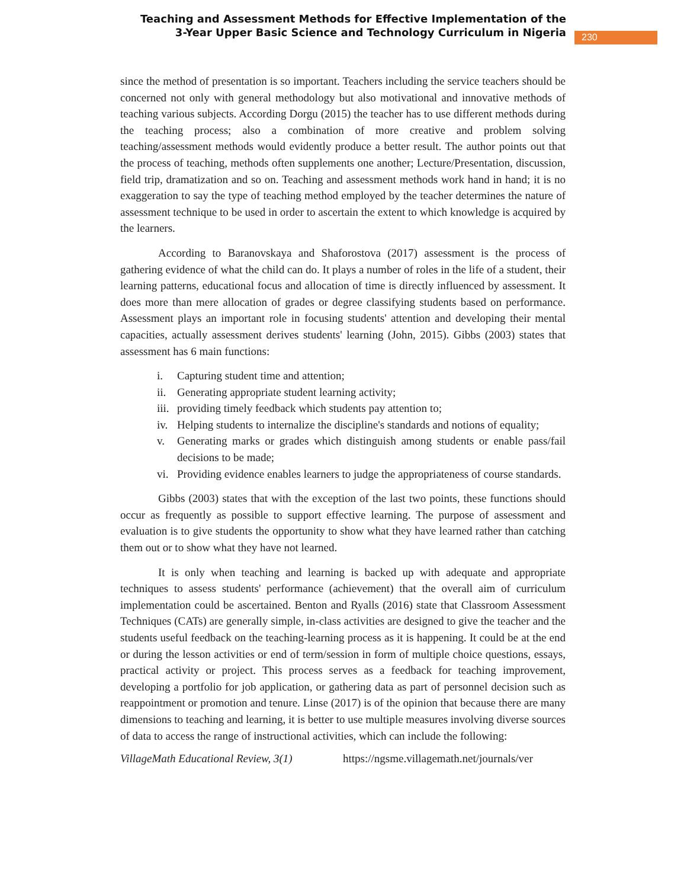Teaching and Assessment Methods for Effective Implementation of the 3-Year Upper Basic Science and Technology Curriculum in Nigeria
230
since the method of presentation is so important. Teachers including the service teachers should be concerned not only with general methodology but also motivational and innovative methods of teaching various subjects. According Dorgu (2015) the teacher has to use different methods during the teaching process; also a combination of more creative and problem solving teaching/assessment methods would evidently produce a better result. The author points out that the process of teaching, methods often supplements one another; Lecture/Presentation, discussion, field trip, dramatization and so on. Teaching and assessment methods work hand in hand; it is no exaggeration to say the type of teaching method employed by the teacher determines the nature of assessment technique to be used in order to ascertain the extent to which knowledge is acquired by the learners.
According to Baranovskaya and Shaforostova (2017) assessment is the process of gathering evidence of what the child can do. It plays a number of roles in the life of a student, their learning patterns, educational focus and allocation of time is directly influenced by assessment. It does more than mere allocation of grades or degree classifying students based on performance. Assessment plays an important role in focusing students' attention and developing their mental capacities, actually assessment derives students' learning (John, 2015). Gibbs (2003) states that assessment has 6 main functions:
i. Capturing student time and attention;
ii. Generating appropriate student learning activity;
iii. providing timely feedback which students pay attention to;
iv. Helping students to internalize the discipline's standards and notions of equality;
v. Generating marks or grades which distinguish among students or enable pass/fail decisions to be made;
vi. Providing evidence enables learners to judge the appropriateness of course standards.
Gibbs (2003) states that with the exception of the last two points, these functions should occur as frequently as possible to support effective learning. The purpose of assessment and evaluation is to give students the opportunity to show what they have learned rather than catching them out or to show what they have not learned.
It is only when teaching and learning is backed up with adequate and appropriate techniques to assess students' performance (achievement) that the overall aim of curriculum implementation could be ascertained. Benton and Ryalls (2016) state that Classroom Assessment Techniques (CATs) are generally simple, in-class activities are designed to give the teacher and the students useful feedback on the teaching-learning process as it is happening. It could be at the end or during the lesson activities or end of term/session in form of multiple choice questions, essays, practical activity or project. This process serves as a feedback for teaching improvement, developing a portfolio for job application, or gathering data as part of personnel decision such as reappointment or promotion and tenure. Linse (2017) is of the opinion that because there are many dimensions to teaching and learning, it is better to use multiple measures involving diverse sources of data to access the range of instructional activities, which can include the following:
VillageMath Educational Review, 3(1) https://ngsme.villagemath.net/journals/ver